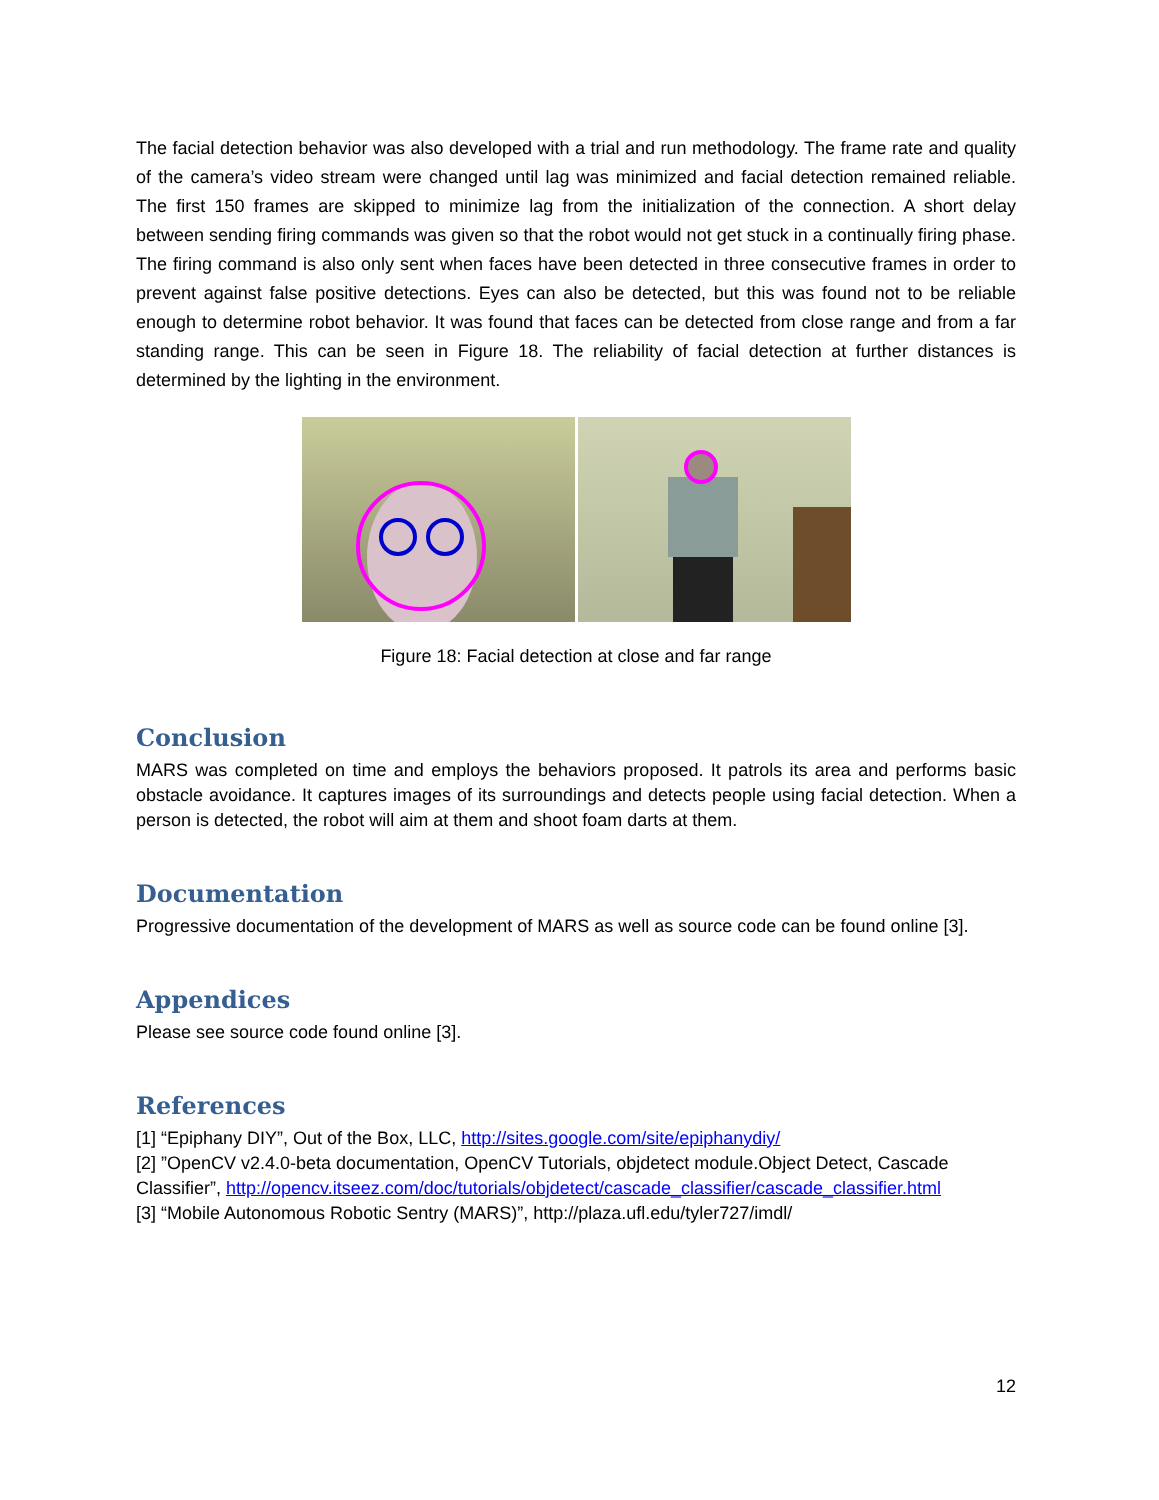The facial detection behavior was also developed with a trial and run methodology. The frame rate and quality of the camera’s video stream were changed until lag was minimized and facial detection remained reliable. The first 150 frames are skipped to minimize lag from the initialization of the connection. A short delay between sending firing commands was given so that the robot would not get stuck in a continually firing phase. The firing command is also only sent when faces have been detected in three consecutive frames in order to prevent against false positive detections. Eyes can also be detected, but this was found not to be reliable enough to determine robot behavior. It was found that faces can be detected from close range and from a far standing range. This can be seen in Figure 18. The reliability of facial detection at further distances is determined by the lighting in the environment.
Figure 18: Facial detection at close and far range
Conclusion
MARS was completed on time and employs the behaviors proposed. It patrols its area and performs basic obstacle avoidance. It captures images of its surroundings and detects people using facial detection. When a person is detected, the robot will aim at them and shoot foam darts at them.
Documentation
Progressive documentation of the development of MARS as well as source code can be found online [3].
Appendices
Please see source code found online [3].
References
[1] “Epiphany DIY”, Out of the Box, LLC, http://sites.google.com/site/epiphanydiy/
[2] ”OpenCV v2.4.0-beta documentation, OpenCV Tutorials, objdetect module.Object Detect, Cascade Classifier”, http://opencv.itseez.com/doc/tutorials/objdetect/cascade_classifier/cascade_classifier.html
[3] “Mobile Autonomous Robotic Sentry (MARS)”, http://plaza.ufl.edu/tyler727/imdl/
12